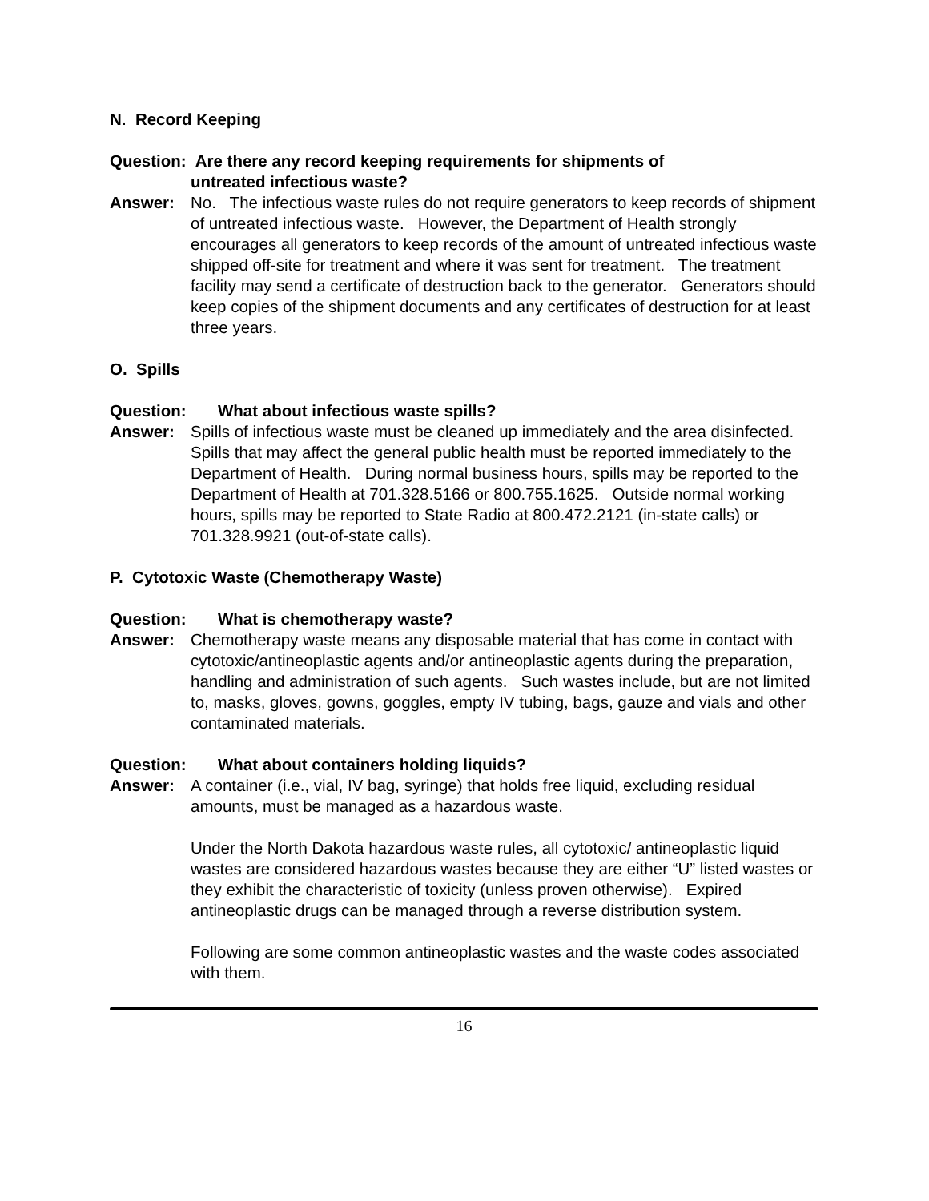N. Record Keeping
Question: Are there any record keeping requirements for shipments of
untreated infectious waste?
Answer: No. The infectious waste rules do not require generators to keep records of shipment of untreated infectious waste. However, the Department of Health strongly encourages all generators to keep records of the amount of untreated infectious waste shipped off-site for treatment and where it was sent for treatment. The treatment facility may send a certificate of destruction back to the generator. Generators should keep copies of the shipment documents and any certificates of destruction for at least three years.
O. Spills
Question: What about infectious waste spills?
Answer: Spills of infectious waste must be cleaned up immediately and the area disinfected. Spills that may affect the general public health must be reported immediately to the Department of Health. During normal business hours, spills may be reported to the Department of Health at 701.328.5166 or 800.755.1625. Outside normal working hours, spills may be reported to State Radio at 800.472.2121 (in-state calls) or 701.328.9921 (out-of-state calls).
P. Cytotoxic Waste (Chemotherapy Waste)
Question: What is chemotherapy waste?
Answer: Chemotherapy waste means any disposable material that has come in contact with cytotoxic/antineoplastic agents and/or antineoplastic agents during the preparation, handling and administration of such agents. Such wastes include, but are not limited to, masks, gloves, gowns, goggles, empty IV tubing, bags, gauze and vials and other contaminated materials.
Question: What about containers holding liquids?
Answer: A container (i.e., vial, IV bag, syringe) that holds free liquid, excluding residual amounts, must be managed as a hazardous waste.
Under the North Dakota hazardous waste rules, all cytotoxic/ antineoplastic liquid wastes are considered hazardous wastes because they are either “U” listed wastes or they exhibit the characteristic of toxicity (unless proven otherwise). Expired antineoplastic drugs can be managed through a reverse distribution system.
Following are some common antineoplastic wastes and the waste codes associated with them.
16